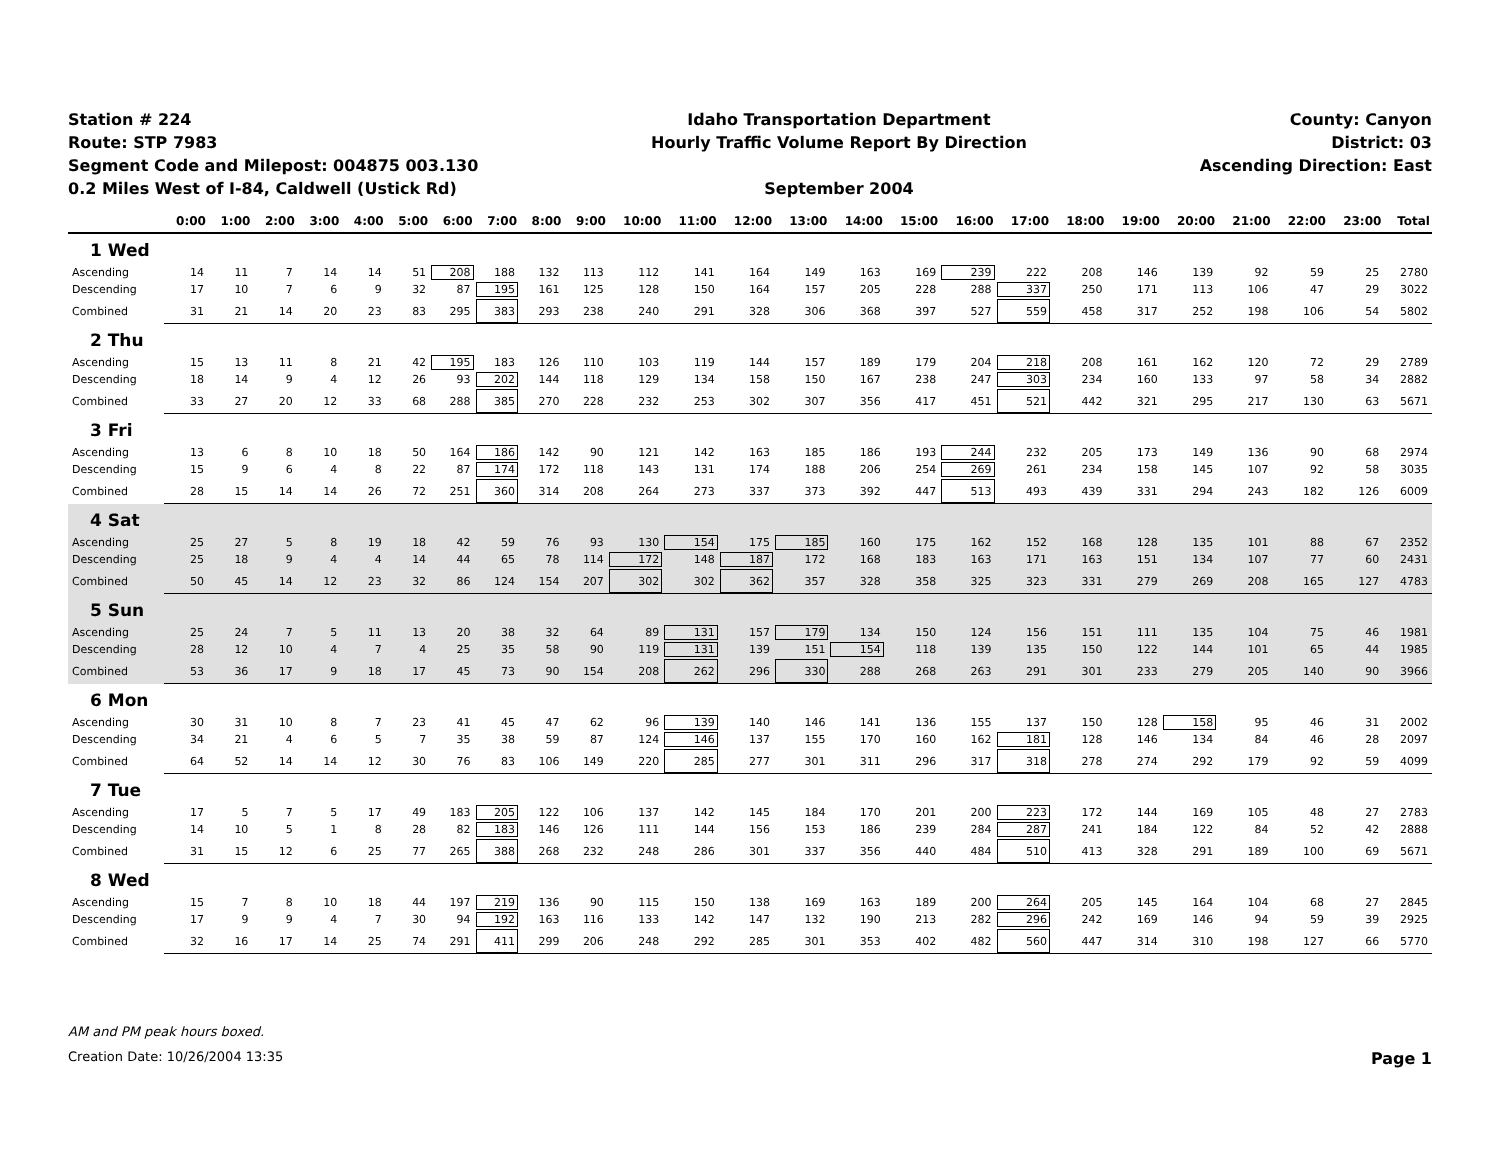Station # 224
Route: STP 7983
Segment Code and Milepost: 004875 003.130
0.2 Miles West of I-84, Caldwell (Ustick Rd)
Idaho Transportation Department
Hourly Traffic Volume Report By Direction
September 2004
County: Canyon
District: 03
Ascending Direction: East
| | 0:00 | 1:00 | 2:00 | 3:00 | 4:00 | 5:00 | 6:00 | 7:00 | 8:00 | 9:00 | 10:00 | 11:00 | 12:00 | 13:00 | 14:00 | 15:00 | 16:00 | 17:00 | 18:00 | 19:00 | 20:00 | 21:00 | 22:00 | 23:00 | Total |
| --- | --- | --- | --- | --- | --- | --- | --- | --- | --- | --- | --- | --- | --- | --- | --- | --- | --- | --- | --- | --- | --- | --- | --- | --- | --- |
| 1 Wed | | | | | | | | | | | | | | | | | | | | | | | | | |
| Ascending | 14 | 11 | 7 | 14 | 14 | 51 | 208 | 188 | 132 | 113 | 112 | 141 | 164 | 149 | 163 | 169 | 239 | 222 | 208 | 146 | 139 | 92 | 59 | 25 | 2780 |
| Descending | 17 | 10 | 7 | 6 | 9 | 32 | 87 | 195 | 161 | 125 | 128 | 150 | 164 | 157 | 205 | 228 | 288 | 337 | 250 | 171 | 113 | 106 | 47 | 29 | 3022 |
| Combined | 31 | 21 | 14 | 20 | 23 | 83 | 295 | 383 | 293 | 238 | 240 | 291 | 328 | 306 | 368 | 397 | 527 | 559 | 458 | 317 | 252 | 198 | 106 | 54 | 5802 |
| 2 Thu | | | | | | | | | | | | | | | | | | | | | | | | | |
| Ascending | 15 | 13 | 11 | 8 | 21 | 42 | 195 | 183 | 126 | 110 | 103 | 119 | 144 | 157 | 189 | 179 | 204 | 218 | 208 | 161 | 162 | 120 | 72 | 29 | 2789 |
| Descending | 18 | 14 | 9 | 4 | 12 | 26 | 93 | 202 | 144 | 118 | 129 | 134 | 158 | 150 | 167 | 238 | 247 | 303 | 234 | 160 | 133 | 97 | 58 | 34 | 2882 |
| Combined | 33 | 27 | 20 | 12 | 33 | 68 | 288 | 385 | 270 | 228 | 232 | 253 | 302 | 307 | 356 | 417 | 451 | 521 | 442 | 321 | 295 | 217 | 130 | 63 | 5671 |
| 3 Fri | | | | | | | | | | | | | | | | | | | | | | | | | |
| Ascending | 13 | 6 | 8 | 10 | 18 | 50 | 164 | 186 | 142 | 90 | 121 | 142 | 163 | 185 | 186 | 193 | 244 | 232 | 205 | 173 | 149 | 136 | 90 | 68 | 2974 |
| Descending | 15 | 9 | 6 | 4 | 8 | 22 | 87 | 174 | 172 | 118 | 143 | 131 | 174 | 188 | 206 | 254 | 269 | 261 | 234 | 158 | 145 | 107 | 92 | 58 | 3035 |
| Combined | 28 | 15 | 14 | 14 | 26 | 72 | 251 | 360 | 314 | 208 | 264 | 273 | 337 | 373 | 392 | 447 | 513 | 493 | 439 | 331 | 294 | 243 | 182 | 126 | 6009 |
| 4 Sat | | | | | | | | | | | | | | | | | | | | | | | | | |
| Ascending | 25 | 27 | 5 | 8 | 19 | 18 | 42 | 59 | 76 | 93 | 130 | 154 | 175 | 185 | 160 | 175 | 162 | 152 | 168 | 128 | 135 | 101 | 88 | 67 | 2352 |
| Descending | 25 | 18 | 9 | 4 | 4 | 14 | 44 | 65 | 78 | 114 | 172 | 148 | 187 | 172 | 168 | 183 | 163 | 171 | 163 | 151 | 134 | 107 | 77 | 60 | 2431 |
| Combined | 50 | 45 | 14 | 12 | 23 | 32 | 86 | 124 | 154 | 207 | 302 | 302 | 362 | 357 | 328 | 358 | 325 | 323 | 331 | 279 | 269 | 208 | 165 | 127 | 4783 |
| 5 Sun | | | | | | | | | | | | | | | | | | | | | | | | | |
| Ascending | 25 | 24 | 7 | 5 | 11 | 13 | 20 | 38 | 32 | 64 | 89 | 131 | 157 | 179 | 134 | 150 | 124 | 156 | 151 | 111 | 135 | 104 | 75 | 46 | 1981 |
| Descending | 28 | 12 | 10 | 4 | 7 | 4 | 25 | 35 | 58 | 90 | 119 | 131 | 139 | 151 | 154 | 118 | 139 | 135 | 150 | 122 | 144 | 101 | 65 | 44 | 1985 |
| Combined | 53 | 36 | 17 | 9 | 18 | 17 | 45 | 73 | 90 | 154 | 208 | 262 | 296 | 330 | 288 | 268 | 263 | 291 | 301 | 233 | 279 | 205 | 140 | 90 | 3966 |
| 6 Mon | | | | | | | | | | | | | | | | | | | | | | | | | |
| Ascending | 30 | 31 | 10 | 8 | 7 | 23 | 41 | 45 | 47 | 62 | 96 | 139 | 140 | 146 | 141 | 136 | 155 | 137 | 150 | 128 | 158 | 95 | 46 | 31 | 2002 |
| Descending | 34 | 21 | 4 | 6 | 5 | 7 | 35 | 38 | 59 | 87 | 124 | 146 | 137 | 155 | 170 | 160 | 162 | 181 | 128 | 146 | 134 | 84 | 46 | 28 | 2097 |
| Combined | 64 | 52 | 14 | 14 | 12 | 30 | 76 | 83 | 106 | 149 | 220 | 285 | 277 | 301 | 311 | 296 | 317 | 318 | 278 | 274 | 292 | 179 | 92 | 59 | 4099 |
| 7 Tue | | | | | | | | | | | | | | | | | | | | | | | | | |
| Ascending | 17 | 5 | 7 | 5 | 17 | 49 | 183 | 205 | 122 | 106 | 137 | 142 | 145 | 184 | 170 | 201 | 200 | 223 | 172 | 144 | 169 | 105 | 48 | 27 | 2783 |
| Descending | 14 | 10 | 5 | 1 | 8 | 28 | 82 | 183 | 146 | 126 | 111 | 144 | 156 | 153 | 186 | 239 | 284 | 287 | 241 | 184 | 122 | 84 | 52 | 42 | 2888 |
| Combined | 31 | 15 | 12 | 6 | 25 | 77 | 265 | 388 | 268 | 232 | 248 | 286 | 301 | 337 | 356 | 440 | 484 | 510 | 413 | 328 | 291 | 189 | 100 | 69 | 5671 |
| 8 Wed | | | | | | | | | | | | | | | | | | | | | | | | | |
| Ascending | 15 | 7 | 8 | 10 | 18 | 44 | 197 | 219 | 136 | 90 | 115 | 150 | 138 | 169 | 163 | 189 | 200 | 264 | 205 | 145 | 164 | 104 | 68 | 27 | 2845 |
| Descending | 17 | 9 | 9 | 4 | 7 | 30 | 94 | 192 | 163 | 116 | 133 | 142 | 147 | 132 | 190 | 213 | 282 | 296 | 242 | 169 | 146 | 94 | 59 | 39 | 2925 |
| Combined | 32 | 16 | 17 | 14 | 25 | 74 | 291 | 411 | 299 | 206 | 248 | 292 | 285 | 301 | 353 | 402 | 482 | 560 | 447 | 314 | 310 | 198 | 127 | 66 | 5770 |
AM and PM peak hours boxed.
Creation Date: 10/26/2004 13:35 Page 1